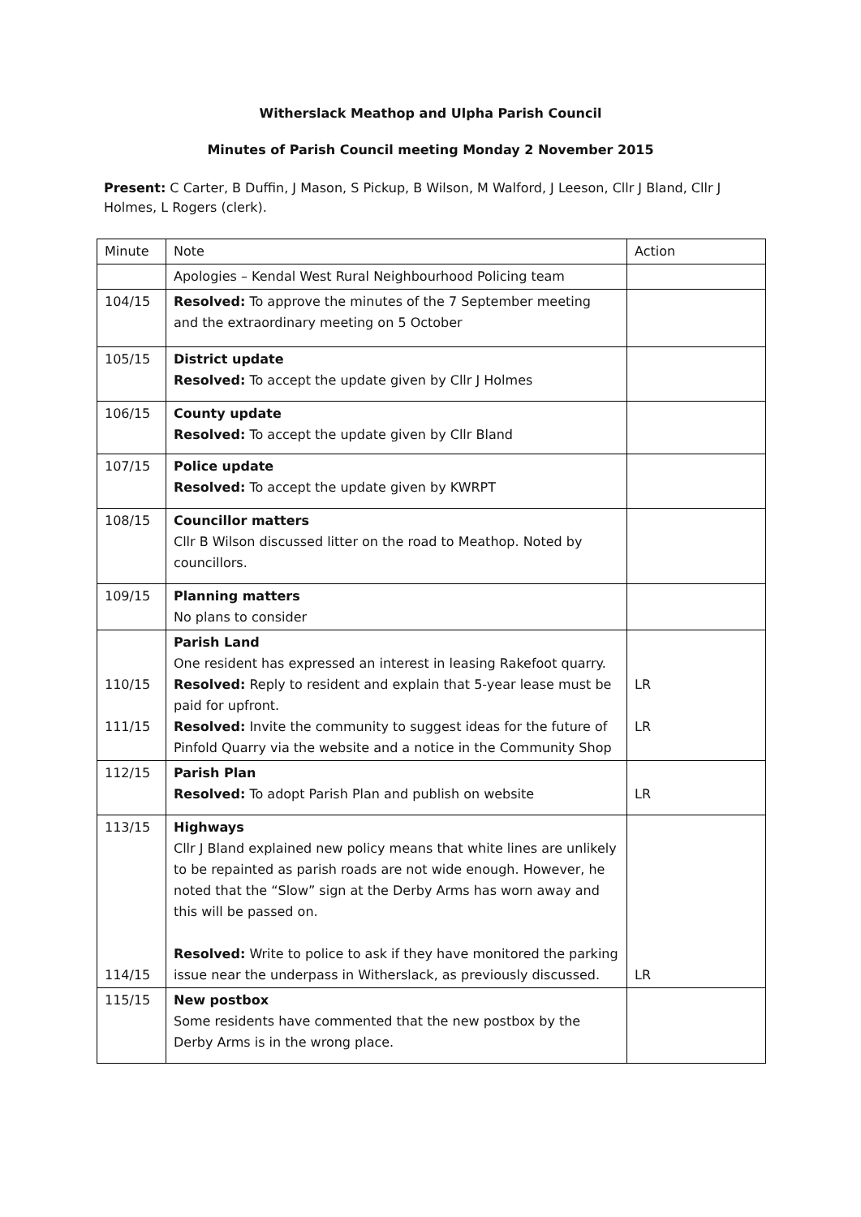Witherslack Meathop and Ulpha Parish Council
Minutes of Parish Council meeting Monday 2 November 2015
Present: C Carter, B Duffin, J Mason, S Pickup, B Wilson, M Walford, J Leeson, Cllr J Bland, Cllr J Holmes, L Rogers (clerk).
| Minute | Note | Action |
| | Apologies – Kendal West Rural Neighbourhood Policing team | |
| 104/15 | Resolved: To approve the minutes of the 7 September meeting and the extraordinary meeting on 5 October | |
| 105/15 | District update Resolved: To accept the update given by Cllr J Holmes | |
| 106/15 | County update Resolved: To accept the update given by Cllr Bland | |
| 107/15 | Police update Resolved: To accept the update given by KWRPT | |
| 108/15 | Councillor matters Cllr B Wilson discussed litter on the road to Meathop. Noted by councillors. | |
| 109/15 | Planning matters No plans to consider | |
| 110/15 111/15 | Parish Land One resident has expressed an interest in leasing Rakefoot quarry. Resolved: Reply to resident and explain that 5-year lease must be paid for upfront. Resolved: Invite the community to suggest ideas for the future of Pinfold Quarry via the website and a notice in the Community Shop | LR LR |
| 112/15 | Parish Plan Resolved: To adopt Parish Plan and publish on website | LR |
| 113/15 114/15 | Highways Cllr J Bland explained new policy means that white lines are unlikely to be repainted as parish roads are not wide enough. However, he noted that the “Slow” sign at the Derby Arms has worn away and this will be passed on. Resolved: Write to police to ask if they have monitored the parking issue near the underpass in Witherslack, as previously discussed. | LR |
| 115/15 | New postbox Some residents have commented that the new postbox by the Derby Arms is in the wrong place. | |